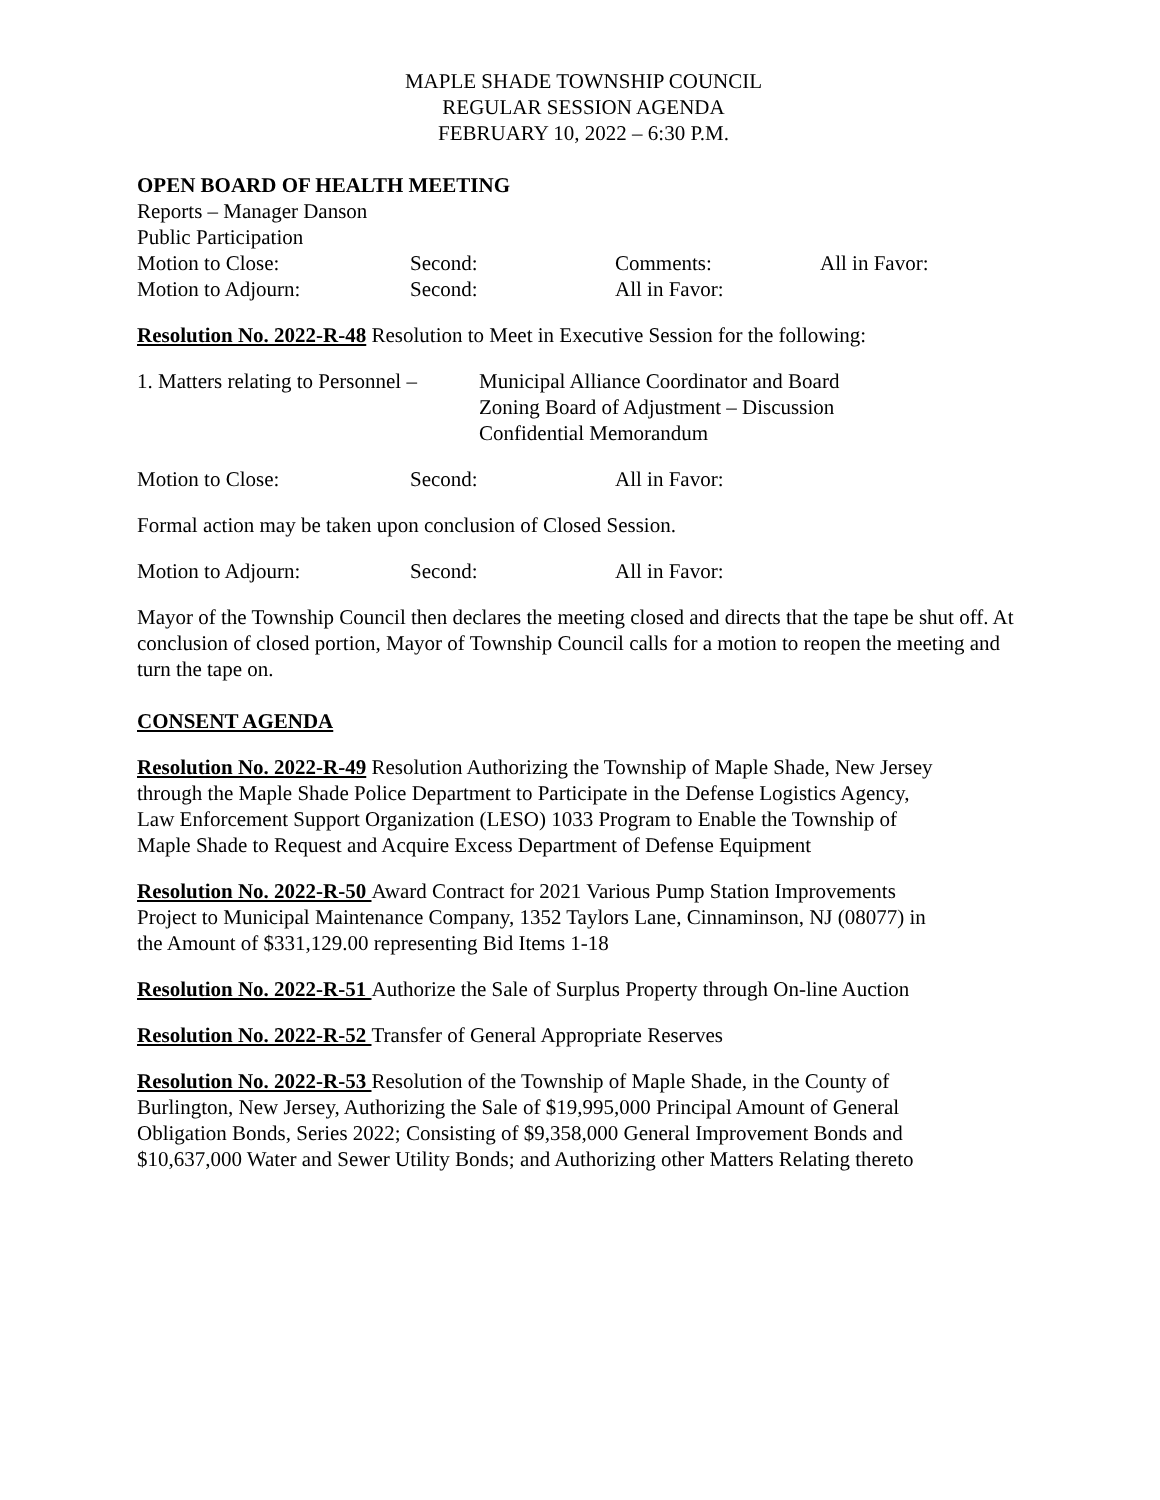MAPLE SHADE TOWNSHIP COUNCIL
REGULAR SESSION AGENDA
FEBRUARY 10, 2022 – 6:30 P.M.
OPEN BOARD OF HEALTH MEETING
Reports – Manager Danson
Public Participation
Motion to Close: Second: Comments: All in Favor:
Motion to Adjourn: Second: All in Favor:
Resolution No. 2022-R-48 Resolution to Meet in Executive Session for the following:
1. Matters relating to Personnel – Municipal Alliance Coordinator and Board
Zoning Board of Adjustment – Discussion
Confidential Memorandum
Motion to Close: Second: All in Favor:
Formal action may be taken upon conclusion of Closed Session.
Motion to Adjourn: Second: All in Favor:
Mayor of the Township Council then declares the meeting closed and directs that the tape be shut off. At conclusion of closed portion, Mayor of Township Council calls for a motion to reopen the meeting and turn the tape on.
CONSENT AGENDA
Resolution No. 2022-R-49 Resolution Authorizing the Township of Maple Shade, New Jersey through the Maple Shade Police Department to Participate in the Defense Logistics Agency, Law Enforcement Support Organization (LESO) 1033 Program to Enable the Township of Maple Shade to Request and Acquire Excess Department of Defense Equipment
Resolution No. 2022-R-50 Award Contract for 2021 Various Pump Station Improvements Project to Municipal Maintenance Company, 1352 Taylors Lane, Cinnaminson, NJ (08077) in the Amount of $331,129.00 representing Bid Items 1-18
Resolution No. 2022-R-51 Authorize the Sale of Surplus Property through On-line Auction
Resolution No. 2022-R-52 Transfer of General Appropriate Reserves
Resolution No. 2022-R-53 Resolution of the Township of Maple Shade, in the County of Burlington, New Jersey, Authorizing the Sale of $19,995,000 Principal Amount of General Obligation Bonds, Series 2022; Consisting of $9,358,000 General Improvement Bonds and $10,637,000 Water and Sewer Utility Bonds; and Authorizing other Matters Relating thereto